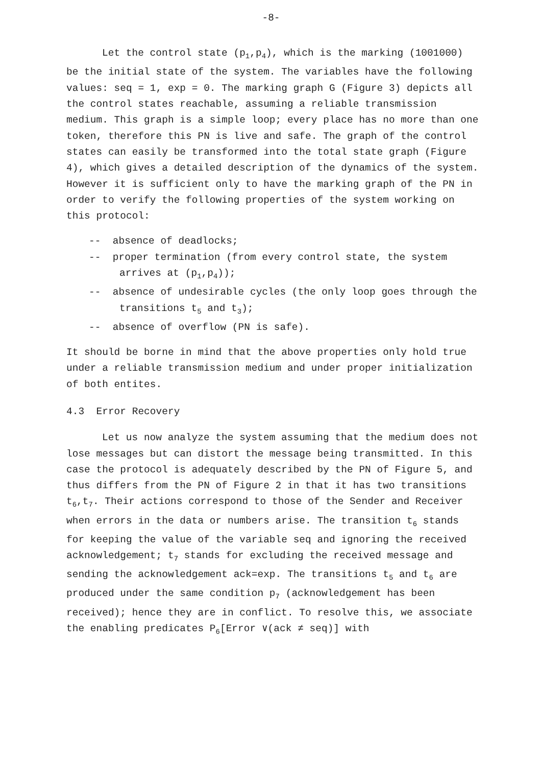-8-
Let the control state (p<sub>1</sub>,p<sub>4</sub>), which is the marking (1001000) be the initial state of the system. The variables have the following values: seq = 1, exp = 0. The marking graph G (Figure 3) depicts all the control states reachable, assuming a reliable transmission medium. This graph is a simple loop; every place has no more than one token, therefore this PN is live and safe. The graph of the control states can easily be transformed into the total state graph (Figure 4), which gives a detailed description of the dynamics of the system. However it is sufficient only to have the marking graph of the PN in order to verify the following properties of the system working on this protocol:
-- absence of deadlocks;
-- proper termination (from every control state, the system arrives at (p<sub>1</sub>,p<sub>4</sub>));
-- absence of undesirable cycles (the only loop goes through the transitions t<sub>5</sub> and t<sub>3</sub>);
-- absence of overflow (PN is safe).
It should be borne in mind that the above properties only hold true under a reliable transmission medium and under proper initialization of both entites.
4.3 Error Recovery
Let us now analyze the system assuming that the medium does not lose messages but can distort the message being transmitted. In this case the protocol is adequately described by the PN of Figure 5, and thus differs from the PN of Figure 2 in that it has two transitions t<sub>6</sub>,t<sub>7</sub>. Their actions correspond to those of the Sender and Receiver when errors in the data or numbers arise. The transition t<sub>6</sub> stands for keeping the value of the variable seq and ignoring the received acknowledgement; t<sub>7</sub> stands for excluding the received message and sending the acknowledgement ack=exp. The transitions t<sub>5</sub> and t<sub>6</sub> are produced under the same condition p<sub>7</sub> (acknowledgement has been received); hence they are in conflict. To resolve this, we associate the enabling predicates P<sub>6</sub>[Error ∨(ack ≠ seq)] with